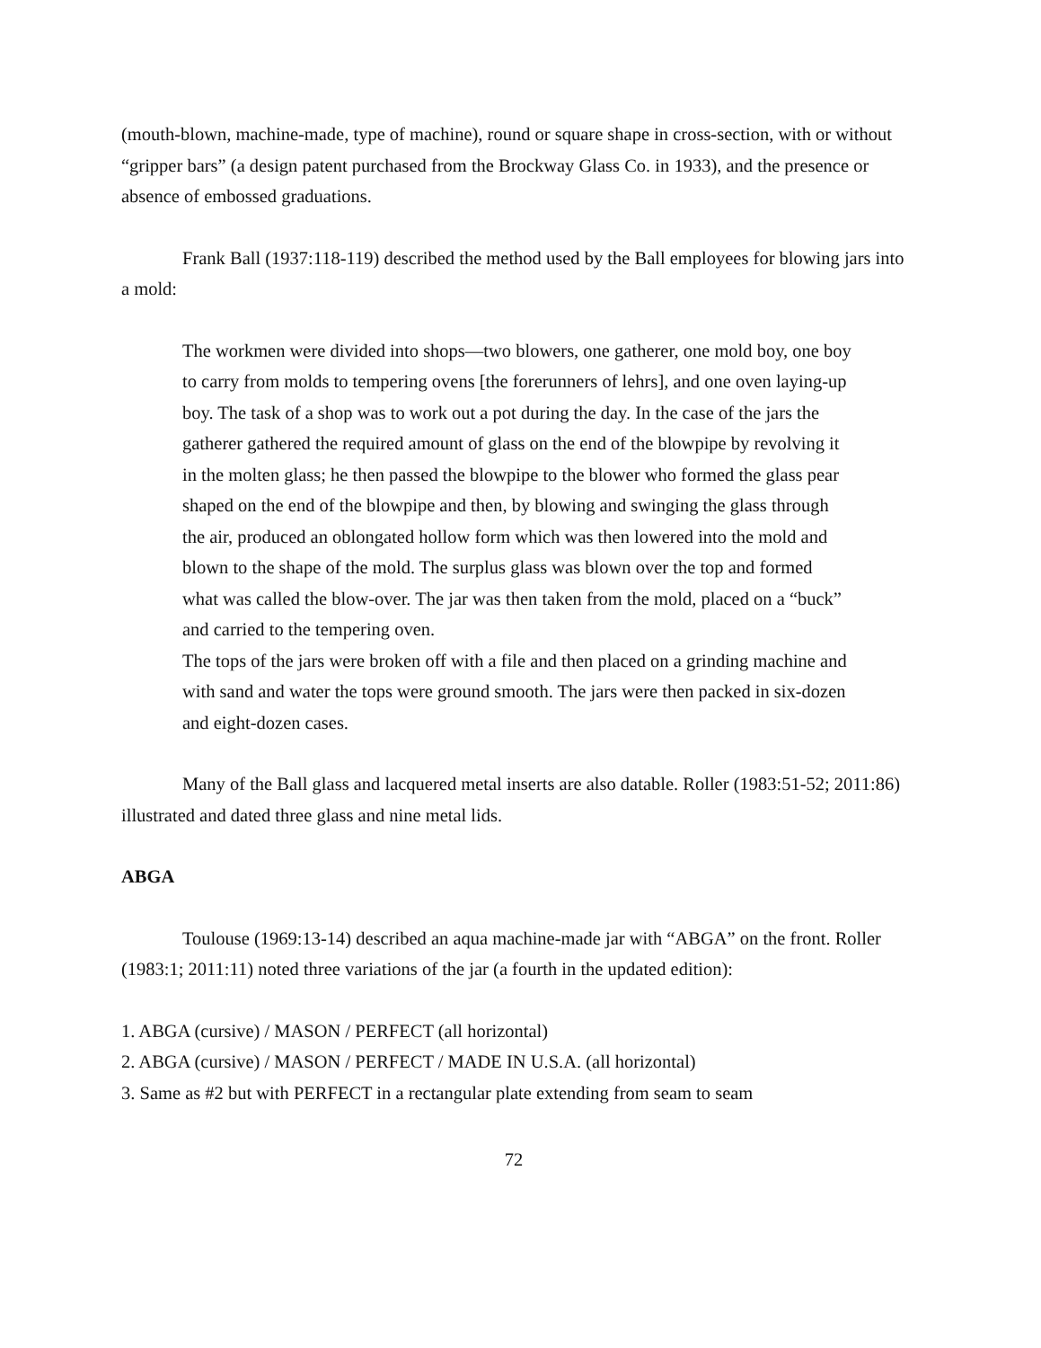(mouth-blown, machine-made, type of machine), round or square shape in cross-section, with or without “gripper bars” (a design patent purchased from the Brockway Glass Co. in 1933), and the presence or absence of embossed graduations.
Frank Ball (1937:118-119) described the method used by the Ball employees for blowing jars into a mold:
The workmen were divided into shops—two blowers, one gatherer, one mold boy, one boy to carry from molds to tempering ovens [the forerunners of lehrs], and one oven laying-up boy. The task of a shop was to work out a pot during the day. In the case of the jars the gatherer gathered the required amount of glass on the end of the blowpipe by revolving it in the molten glass; he then passed the blowpipe to the blower who formed the glass pear shaped on the end of the blowpipe and then, by blowing and swinging the glass through the air, produced an oblongated hollow form which was then lowered into the mold and blown to the shape of the mold. The surplus glass was blown over the top and formed what was called the blow-over. The jar was then taken from the mold, placed on a “buck” and carried to the tempering oven.
The tops of the jars were broken off with a file and then placed on a grinding machine and with sand and water the tops were ground smooth. The jars were then packed in six-dozen and eight-dozen cases.
Many of the Ball glass and lacquered metal inserts are also datable. Roller (1983:51-52; 2011:86) illustrated and dated three glass and nine metal lids.
ABGA
Toulouse (1969:13-14) described an aqua machine-made jar with “ABGA” on the front. Roller (1983:1; 2011:11) noted three variations of the jar (a fourth in the updated edition):
1. ABGA (cursive) / MASON / PERFECT (all horizontal)
2. ABGA (cursive) / MASON / PERFECT / MADE IN U.S.A. (all horizontal)
3. Same as #2 but with PERFECT in a rectangular plate extending from seam to seam
72